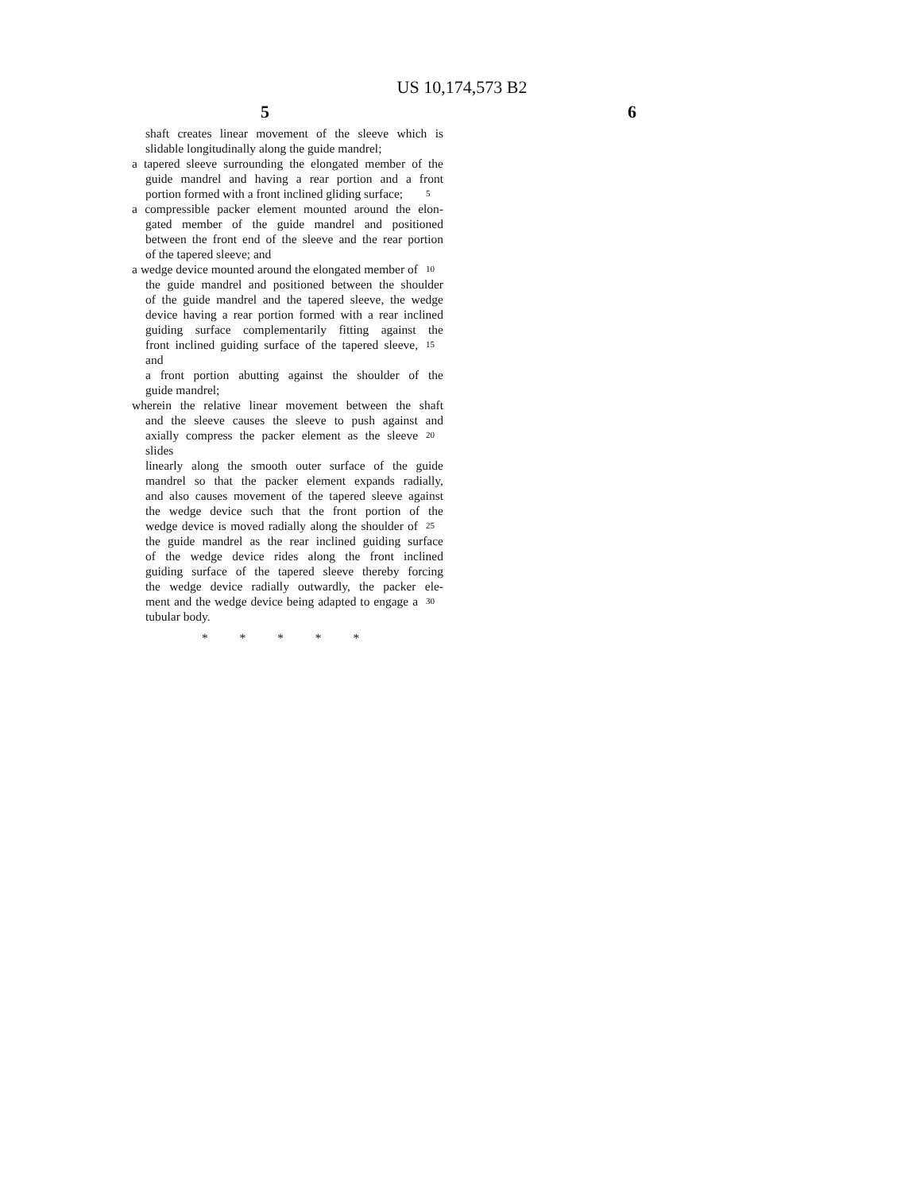US 10,174,573 B2
5 6
shaft creates linear movement of the sleeve which is
slidable longitudinally along the guide mandrel;
a tapered sleeve surrounding the elongated member of the
guide mandrel and having a rear portion and a front
portion formed with a front inclined gliding surface;
5
a compressible packer element mounted around the elon-
gated member of the guide mandrel and positioned
between the front end of the sleeve and the rear portion
of the tapered sleeve; and
a wedge device mounted around the elongated member of
10
the guide mandrel and positioned between the shoulder
of the guide mandrel and the tapered sleeve, the wedge
device having a rear portion formed with a rear inclined
guiding surface complementarily fitting against the
front inclined guiding surface of the tapered sleeve, and
15
a front portion abutting against the shoulder of the
guide mandrel;
wherein the relative linear movement between the shaft
and the sleeve causes the sleeve to push against and
axially compress the packer element as the sleeve slides
20
linearly along the smooth outer surface of the guide
mandrel so that the packer element expands radially,
and also causes movement of the tapered sleeve against
the wedge device such that the front portion of the
wedge device is moved radially along the shoulder of
25
the guide mandrel as the rear inclined guiding surface
of the wedge device rides along the front inclined
guiding surface of the tapered sleeve thereby forcing
the wedge device radially outwardly, the packer ele-
ment and the wedge device being adapted to engage a
30
tubular body.
* * * * *